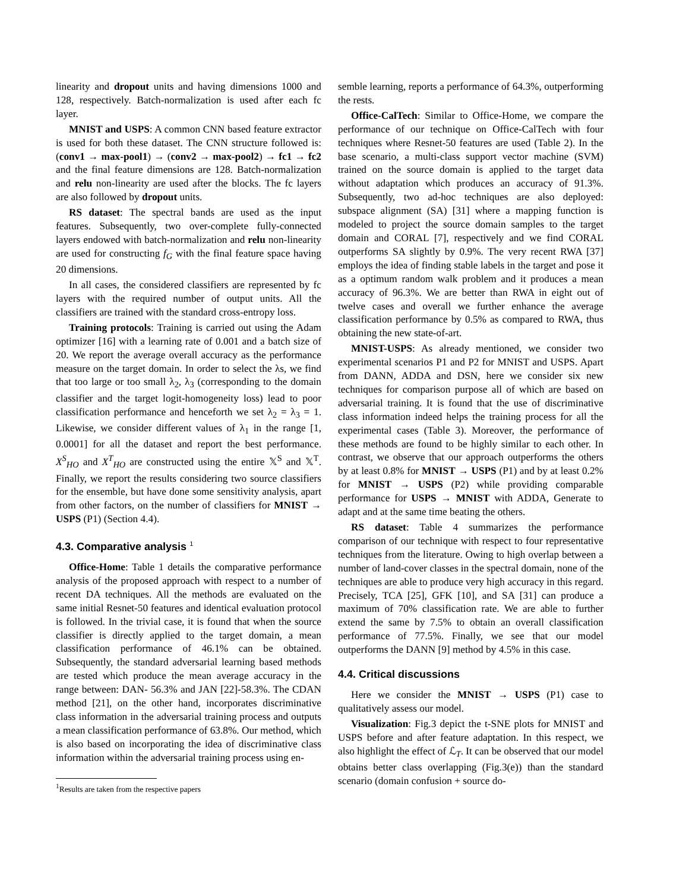linearity and dropout units and having dimensions 1000 and 128, respectively. Batch-normalization is used after each fc layer.
MNIST and USPS: A common CNN based feature extractor is used for both these dataset. The CNN structure followed is: (conv1 → max-pool1) → (conv2 → max-pool2) → fc1 → fc2 and the final feature dimensions are 128. Batch-normalization and relu non-linearity are used after the blocks. The fc layers are also followed by dropout units.
RS dataset: The spectral bands are used as the input features. Subsequently, two over-complete fully-connected layers endowed with batch-normalization and relu non-linearity are used for constructing f<sub>G</sub> with the final feature space having 20 dimensions.
In all cases, the considered classifiers are represented by fc layers with the required number of output units. All the classifiers are trained with the standard cross-entropy loss.
Training protocols: Training is carried out using the Adam optimizer [16] with a learning rate of 0.001 and a batch size of 20. We report the average overall accuracy as the performance measure on the target domain. In order to select the λs, we find that too large or too small λ<sub>2</sub>, λ<sub>3</sub> (corresponding to the domain classifier and the target logit-homogeneity loss) lead to poor classification performance and henceforth we set λ<sub>2</sub> = λ<sub>3</sub> = 1. Likewise, we consider different values of λ<sub>1</sub> in the range [1, 0.0001] for all the dataset and report the best performance. X<sup>S</sup><sub>HO</sub> and X<sup>T</sup><sub>HO</sub> are constructed using the entire 𝕏<sup>S</sup> and 𝕏<sup>T</sup>. Finally, we report the results considering two source classifiers for the ensemble, but have done some sensitivity analysis, apart from other factors, on the number of classifiers for MNIST → USPS (P1) (Section 4.4).
4.3. Comparative analysis <sup>1</sup>
Office-Home: Table 1 details the comparative performance analysis of the proposed approach with respect to a number of recent DA techniques. All the methods are evaluated on the same initial Resnet-50 features and identical evaluation protocol is followed. In the trivial case, it is found that when the source classifier is directly applied to the target domain, a mean classification performance of 46.1% can be obtained. Subsequently, the standard adversarial learning based methods are tested which produce the mean average accuracy in the range between: DAN- 56.3% and JAN [22]-58.3%. The CDAN method [21], on the other hand, incorporates discriminative class information in the adversarial training process and outputs a mean classification performance of 63.8%. Our method, which is also based on incorporating the idea of discriminative class information within the adversarial training process using en-
<sup>1</sup> Results are taken from the respective papers
semble learning, reports a performance of 64.3%, outperforming the rests.
Office-CalTech: Similar to Office-Home, we compare the performance of our technique on Office-CalTech with four techniques where Resnet-50 features are used (Table 2). In the base scenario, a multi-class support vector machine (SVM) trained on the source domain is applied to the target data without adaptation which produces an accuracy of 91.3%. Subsequently, two ad-hoc techniques are also deployed: subspace alignment (SA) [31] where a mapping function is modeled to project the source domain samples to the target domain and CORAL [7], respectively and we find CORAL outperforms SA slightly by 0.9%. The very recent RWA [37] employs the idea of finding stable labels in the target and pose it as a optimum random walk problem and it produces a mean accuracy of 96.3%. We are better than RWA in eight out of twelve cases and overall we further enhance the average classification performance by 0.5% as compared to RWA, thus obtaining the new state-of-art.
MNIST-USPS: As already mentioned, we consider two experimental scenarios P1 and P2 for MNIST and USPS. Apart from DANN, ADDA and DSN, here we consider six new techniques for comparison purpose all of which are based on adversarial training. It is found that the use of discriminative class information indeed helps the training process for all the experimental cases (Table 3). Moreover, the performance of these methods are found to be highly similar to each other. In contrast, we observe that our approach outperforms the others by at least 0.8% for MNIST → USPS (P1) and by at least 0.2% for MNIST → USPS (P2) while providing comparable performance for USPS → MNIST with ADDA, Generate to adapt and at the same time beating the others.
RS dataset: Table 4 summarizes the performance comparison of our technique with respect to four representative techniques from the literature. Owing to high overlap between a number of land-cover classes in the spectral domain, none of the techniques are able to produce very high accuracy in this regard. Precisely, TCA [25], GFK [10], and SA [31] can produce a maximum of 70% classification rate. We are able to further extend the same by 7.5% to obtain an overall classification performance of 77.5%. Finally, we see that our model outperforms the DANN [9] method by 4.5% in this case.
4.4. Critical discussions
Here we consider the MNIST → USPS (P1) case to qualitatively assess our model.
Visualization: Fig.3 depict the t-SNE plots for MNIST and USPS before and after feature adaptation. In this respect, we also highlight the effect of ℒ<sub>T</sub>. It can be observed that our model obtains better class overlapping (Fig.3(e)) than the standard scenario (domain confusion + source do-